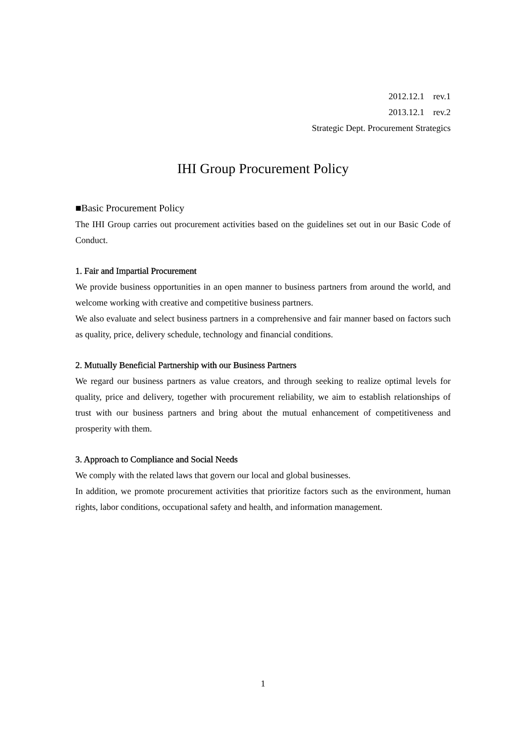2012.12.1　rev.1
2013.12.1　rev.2
Strategic Dept. Procurement Strategics
IHI Group Procurement Policy
■Basic Procurement Policy
The IHI Group carries out procurement activities based on the guidelines set out in our Basic Code of Conduct.
1. Fair and Impartial Procurement
We provide business opportunities in an open manner to business partners from around the world, and welcome working with creative and competitive business partners.
We also evaluate and select business partners in a comprehensive and fair manner based on factors such as quality, price, delivery schedule, technology and financial conditions.
2. Mutually Beneficial Partnership with our Business Partners
We regard our business partners as value creators, and through seeking to realize optimal levels for quality, price and delivery, together with procurement reliability, we aim to establish relationships of trust with our business partners and bring about the mutual enhancement of competitiveness and prosperity with them.
3. Approach to Compliance and Social Needs
We comply with the related laws that govern our local and global businesses.
In addition, we promote procurement activities that prioritize factors such as the environment, human rights, labor conditions, occupational safety and health, and information management.
1